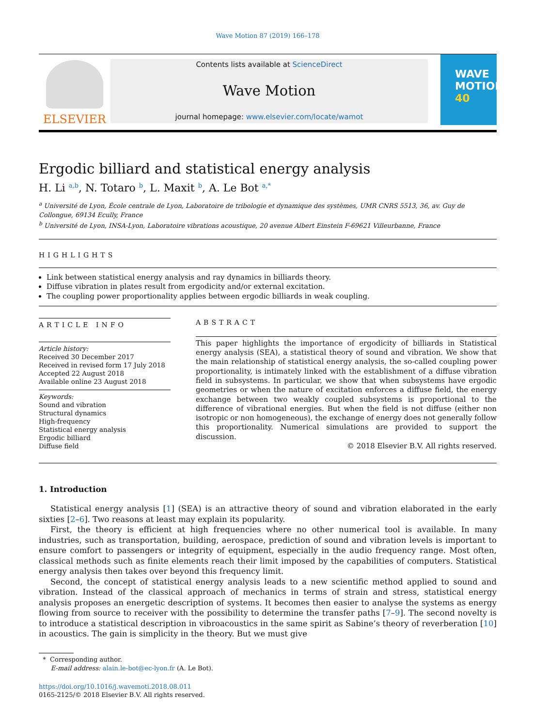Wave Motion 87 (2019) 166–178
ELSEVIER
Contents lists available at ScienceDirect
Wave Motion
journal homepage: www.elsevier.com/locate/wamot
WAVE MOTION
40
Ergodic billiard and statistical energy analysis
H. Li <sup>a,b</sup>, N. Totaro <sup>b</sup>, L. Maxit <sup>b</sup>, A. Le Bot <sup>a,*</sup>
<sup>a</sup> Université de Lyon, École centrale de Lyon, Laboratoire de tribologie et dynamique des systèmes, UMR CNRS 5513, 36, av. Guy de
Collongue, 69134 Ecully, France
<sup>b</sup> Université de Lyon, INSA-Lyon, Laboratoire vibrations acoustique, 20 avenue Albert Einstein F-69621 Villeurbanne, France
HIGHLIGHTS
Link between statistical energy analysis and ray dynamics in billiards theory.
Diffuse vibration in plates result from ergodicity and/or external excitation.
The coupling power proportionality applies between ergodic billiards in weak coupling.
ARTICLE INFO
Article history:
Received 30 December 2017
Received in revised form 17 July 2018
Accepted 22 August 2018
Available online 23 August 2018
Keywords:
Sound and vibration
Structural dynamics
High-frequency
Statistical energy analysis
Ergodic billiard
Diffuse field
ABSTRACT
This paper highlights the importance of ergodicity of billiards in Statistical energy analysis (SEA), a statistical theory of sound and vibration. We show that the main relationship of statistical energy analysis, the so-called coupling power proportionality, is intimately linked with the establishment of a diffuse vibration field in subsystems. In particular, we show that when subsystems have ergodic geometries or when the nature of excitation enforces a diffuse field, the energy exchange between two weakly coupled subsystems is proportional to the difference of vibrational energies. But when the field is not diffuse (either non isotropic or non homogeneous), the exchange of energy does not generally follow this proportionality. Numerical simulations are provided to support the discussion.
© 2018 Elsevier B.V. All rights reserved.
1. Introduction
Statistical energy analysis [1] (SEA) is an attractive theory of sound and vibration elaborated in the early sixties [2–6]. Two reasons at least may explain its popularity.
First, the theory is efficient at high frequencies where no other numerical tool is available. In many industries, such as transportation, building, aerospace, prediction of sound and vibration levels is important to ensure comfort to passengers or integrity of equipment, especially in the audio frequency range. Most often, classical methods such as finite elements reach their limit imposed by the capabilities of computers. Statistical energy analysis then takes over beyond this frequency limit.
Second, the concept of statistical energy analysis leads to a new scientific method applied to sound and vibration. Instead of the classical approach of mechanics in terms of strain and stress, statistical energy analysis proposes an energetic description of systems. It becomes then easier to analyse the systems as energy flowing from source to receiver with the possibility to determine the transfer paths [7–9]. The second novelty is to introduce a statistical description in vibroacoustics in the same spirit as Sabine’s theory of reverberation [10] in acoustics. The gain is simplicity in the theory. But we must give
* Corresponding author.
E-mail address: alain.le-bot@ec-lyon.fr (A. Le Bot).
https://doi.org/10.1016/j.wavemoti.2018.08.011
0165-2125/© 2018 Elsevier B.V. All rights reserved.